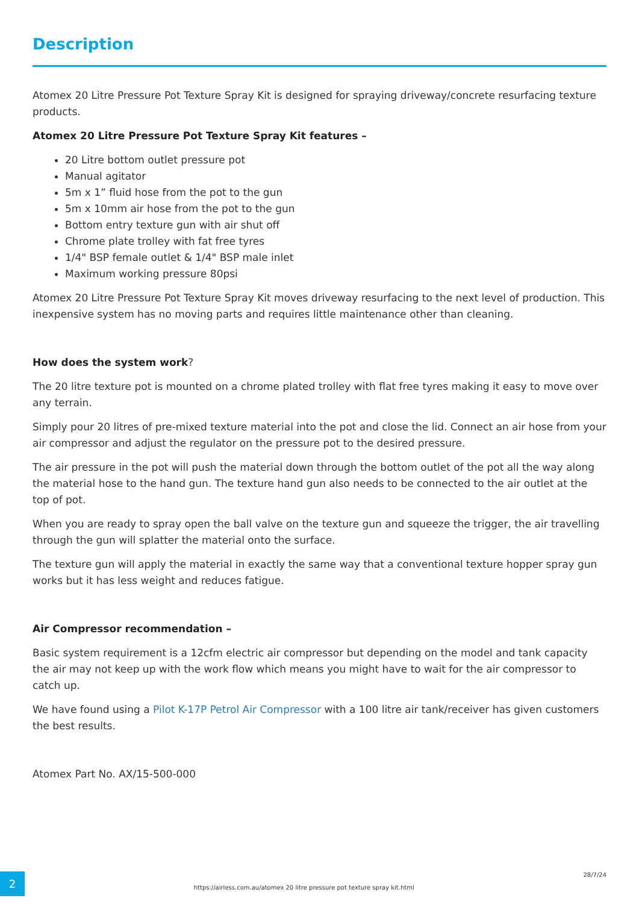Description
Atomex 20 Litre Pressure Pot Texture Spray Kit is designed for spraying driveway/concrete resurfacing texture products.
Atomex 20 Litre Pressure Pot Texture Spray Kit features –
20 Litre bottom outlet pressure pot
Manual agitator
5m x 1” fluid hose from the pot to the gun
5m x 10mm air hose from the pot to the gun
Bottom entry texture gun with air shut off
Chrome plate trolley with fat free tyres
1/4" BSP female outlet & 1/4" BSP male inlet
Maximum working pressure 80psi
Atomex 20 Litre Pressure Pot Texture Spray Kit moves driveway resurfacing to the next level of production. This inexpensive system has no moving parts and requires little maintenance other than cleaning.
How does the system work?
The 20 litre texture pot is mounted on a chrome plated trolley with flat free tyres making it easy to move over any terrain.
Simply pour 20 litres of pre-mixed texture material into the pot and close the lid. Connect an air hose from your air compressor and adjust the regulator on the pressure pot to the desired pressure.
The air pressure in the pot will push the material down through the bottom outlet of the pot all the way along the material hose to the hand gun. The texture hand gun also needs to be connected to the air outlet at the top of pot.
When you are ready to spray open the ball valve on the texture gun and squeeze the trigger, the air travelling through the gun will splatter the material onto the surface.
The texture gun will apply the material in exactly the same way that a conventional texture hopper spray gun works but it has less weight and reduces fatigue.
Air Compressor recommendation –
Basic system requirement is a 12cfm electric air compressor but depending on the model and tank capacity the air may not keep up with the work flow which means you might have to wait for the air compressor to catch up.
We have found using a Pilot K-17P Petrol Air Compressor with a 100 litre air tank/receiver has given customers the best results.
Atomex Part No. AX/15-500-000
2
https://airless.com.au/atomex 20 litre pressure pot texture spray kit.html
28/7/24